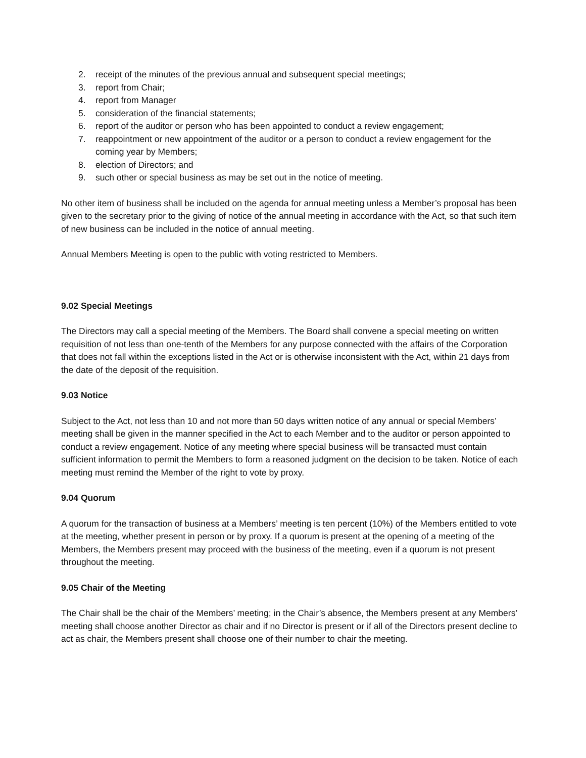2. receipt of the minutes of the previous annual and subsequent special meetings;
3. report from Chair;
4. report from Manager
5. consideration of the financial statements;
6. report of the auditor or person who has been appointed to conduct a review engagement;
7. reappointment or new appointment of the auditor or a person to conduct a review engagement for the coming year by Members;
8. election of Directors; and
9. such other or special business as may be set out in the notice of meeting.
No other item of business shall be included on the agenda for annual meeting unless a Member’s proposal has been given to the secretary prior to the giving of notice of the annual meeting in accordance with the Act, so that such item of new business can be included in the notice of annual meeting.
Annual Members Meeting is open to the public with voting restricted to Members.
9.02 Special Meetings
The Directors may call a special meeting of the Members. The Board shall convene a special meeting on written requisition of not less than one-tenth of the Members for any purpose connected with the affairs of the Corporation that does not fall within the exceptions listed in the Act or is otherwise inconsistent with the Act, within 21 days from the date of the deposit of the requisition.
9.03 Notice
Subject to the Act, not less than 10 and not more than 50 days written notice of any annual or special Members’ meeting shall be given in the manner specified in the Act to each Member and to the auditor or person appointed to conduct a review engagement. Notice of any meeting where special business will be transacted must contain sufficient information to permit the Members to form a reasoned judgment on the decision to be taken. Notice of each meeting must remind the Member of the right to vote by proxy.
9.04 Quorum
A quorum for the transaction of business at a Members’ meeting is ten percent (10%) of the Members entitled to vote at the meeting, whether present in person or by proxy. If a quorum is present at the opening of a meeting of the Members, the Members present may proceed with the business of the meeting, even if a quorum is not present throughout the meeting.
9.05 Chair of the Meeting
The Chair shall be the chair of the Members’ meeting; in the Chair’s absence, the Members present at any Members’ meeting shall choose another Director as chair and if no Director is present or if all of the Directors present decline to act as chair, the Members present shall choose one of their number to chair the meeting.